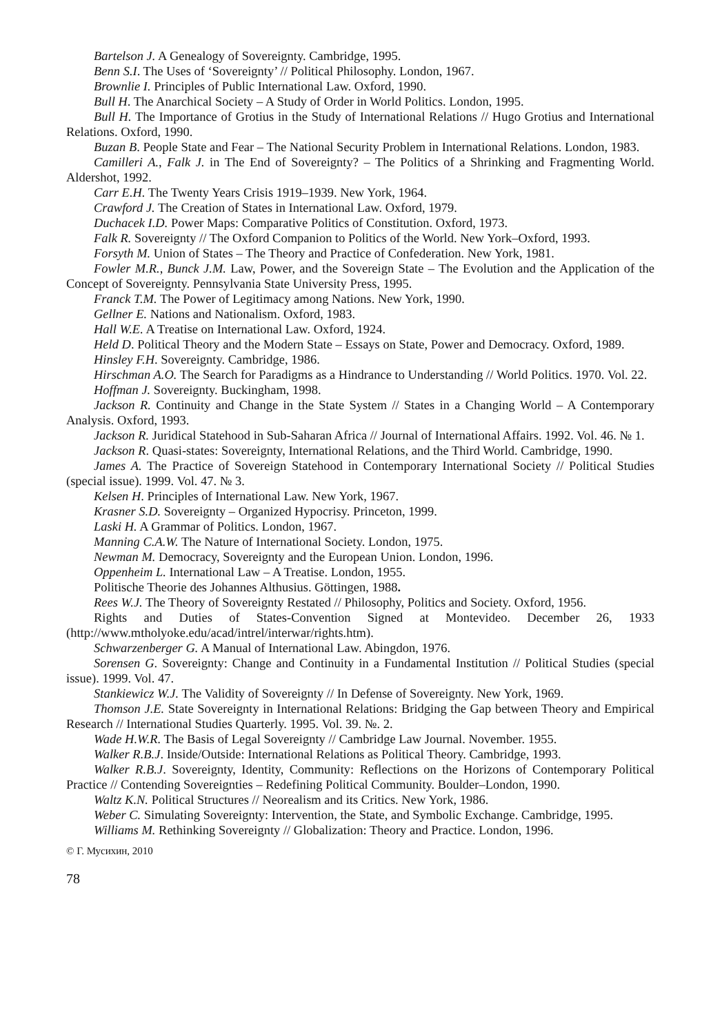Bartelson J. A Genealogy of Sovereignty. Cambridge, 1995.
Benn S.I. The Uses of ‘Sovereignty’ // Political Philosophy. London, 1967.
Brownlie I. Principles of Public International Law. Oxford, 1990.
Bull H. The Anarchical Society – A Study of Order in World Politics. London, 1995.
Bull H. The Importance of Grotius in the Study of International Relations // Hugo Grotius and International Relations. Oxford, 1990.
Buzan B. People State and Fear – The National Security Problem in International Relations. London, 1983.
Camilleri A., Falk J. in The End of Sovereignty? – The Politics of a Shrinking and Fragmenting World. Aldershot, 1992.
Carr E.H. The Twenty Years Crisis 1919–1939. New York, 1964.
Crawford J. The Creation of States in International Law. Oxford, 1979.
Duchacek I.D. Power Maps: Comparative Politics of Constitution. Oxford, 1973.
Falk R. Sovereignty // The Oxford Companion to Politics of the World. New York–Oxford, 1993.
Forsyth M. Union of States – The Theory and Practice of Confederation. New York, 1981.
Fowler M.R., Bunck J.M. Law, Power, and the Sovereign State – The Evolution and the Application of the Concept of Sovereignty. Pennsylvania State University Press, 1995.
Franck T.M. The Power of Legitimacy among Nations. New York, 1990.
Gellner E. Nations and Nationalism. Oxford, 1983.
Hall W.E. A Treatise on International Law. Oxford, 1924.
Held D. Political Theory and the Modern State – Essays on State, Power and Democracy. Oxford, 1989.
Hinsley F.H. Sovereignty. Cambridge, 1986.
Hirschman A.O. The Search for Paradigms as a Hindrance to Understanding // World Politics. 1970. Vol. 22.
Hoffman J. Sovereignty. Buckingham, 1998.
Jackson R. Continuity and Change in the State System // States in a Changing World – A Contemporary Analysis. Oxford, 1993.
Jackson R. Juridical Statehood in Sub-Saharan Africa // Journal of International Affairs. 1992. Vol. 46. № 1.
Jackson R. Quasi-states: Sovereignty, International Relations, and the Third World. Cambridge, 1990.
James A. The Practice of Sovereign Statehood in Contemporary International Society // Political Studies (special issue). 1999. Vol. 47. № 3.
Kelsen H. Principles of International Law. New York, 1967.
Krasner S.D. Sovereignty – Organized Hypocrisy. Princeton, 1999.
Laski H. A Grammar of Politics. London, 1967.
Manning C.A.W. The Nature of International Society. London, 1975.
Newman M. Democracy, Sovereignty and the European Union. London, 1996.
Oppenheim L. International Law – A Treatise. London, 1955.
Politische Theorie des Johannes Althusius. Göttingen, 1988.
Rees W.J. The Theory of Sovereignty Restated // Philosophy, Politics and Society. Oxford, 1956.
Rights and Duties of States-Convention Signed at Montevideo. December 26, 1933 (http://www.mtholyoke.edu/acad/intrel/interwar/rights.htm).
Schwarzenberger G. A Manual of International Law. Abingdon, 1976.
Sorensen G. Sovereignty: Change and Continuity in a Fundamental Institution // Political Studies (special issue). 1999. Vol. 47.
Stankiewicz W.J. The Validity of Sovereignty // In Defense of Sovereignty. New York, 1969.
Thomson J.E. State Sovereignty in International Relations: Bridging the Gap between Theory and Empirical Research // International Studies Quarterly. 1995. Vol. 39. №. 2.
Wade H.W.R. The Basis of Legal Sovereignty // Cambridge Law Journal. November. 1955.
Walker R.B.J. Inside/Outside: International Relations as Political Theory. Cambridge, 1993.
Walker R.B.J. Sovereignty, Identity, Community: Reflections on the Horizons of Contemporary Political Practice // Contending Sovereignties – Redefining Political Community. Boulder–London, 1990.
Waltz K.N. Political Structures // Neorealism and its Critics. New York, 1986.
Weber C. Simulating Sovereignty: Intervention, the State, and Symbolic Exchange. Cambridge, 1995.
Williams M. Rethinking Sovereignty // Globalization: Theory and Practice. London, 1996.
© Г. Мусихин, 2010
78